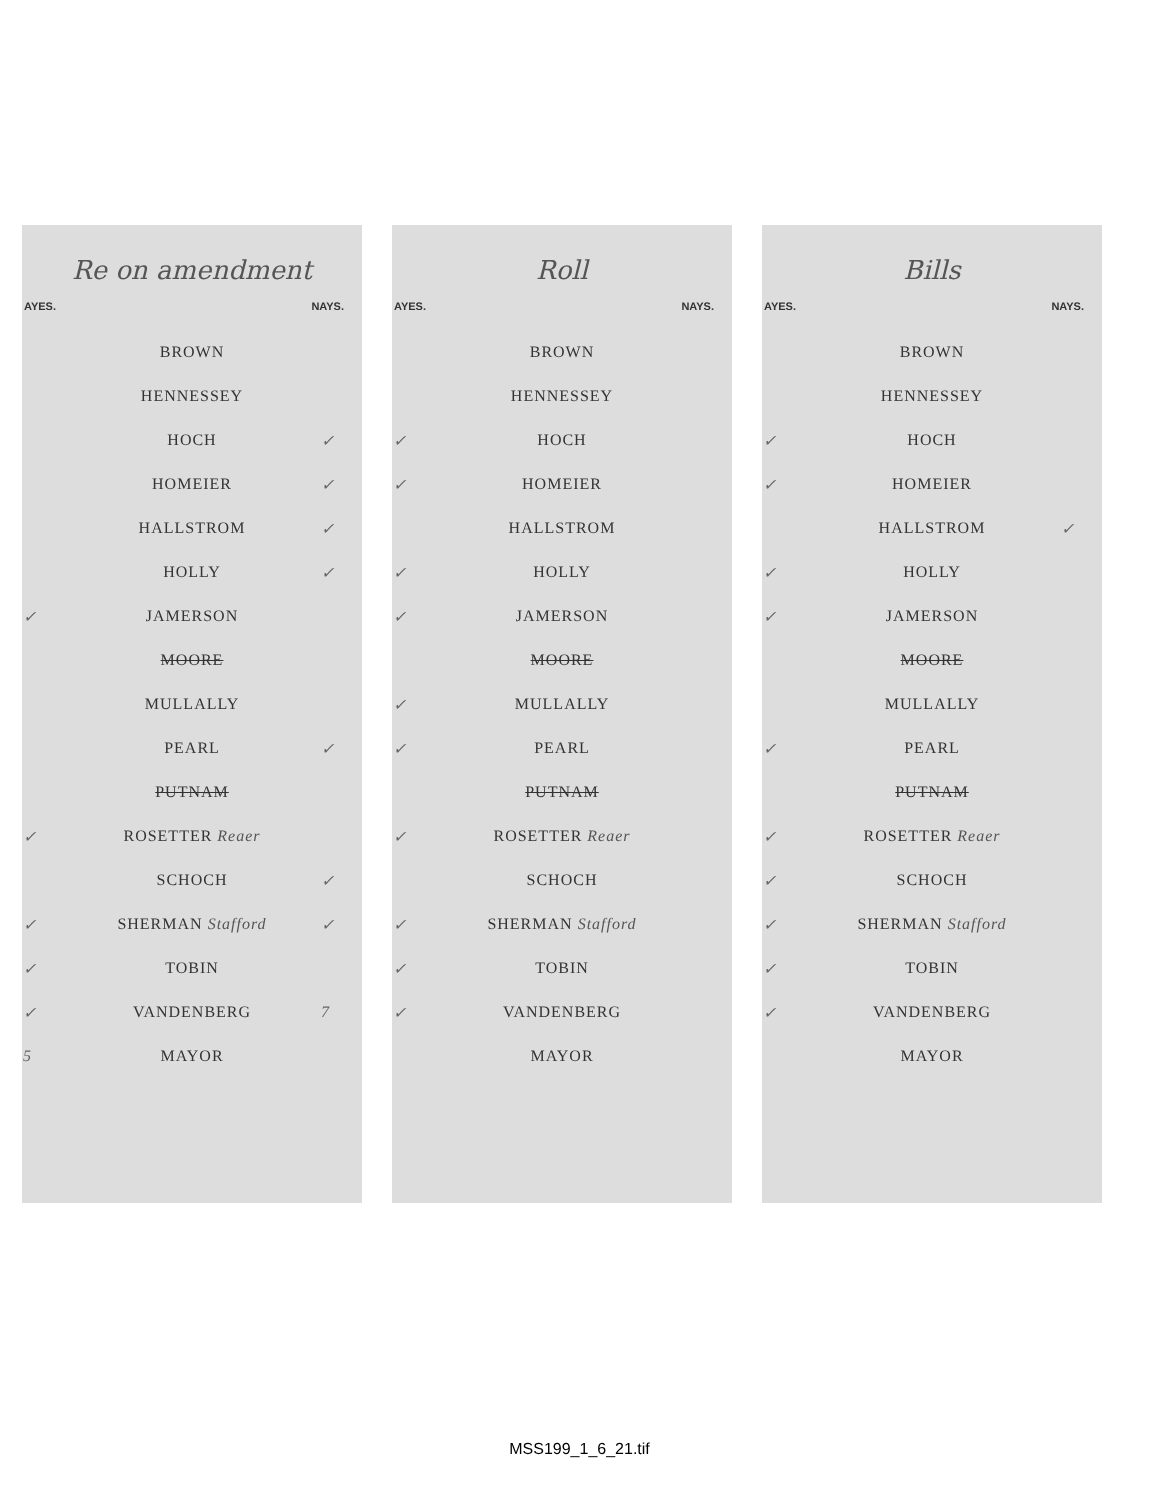Re on amendment
AYES. NAYS.
| | BROWN | |
| | HENNESSEY | |
| | HOCH | ✓ |
| | HOMEIER | ✓ |
| | HALLSTROM | ✓ |
| | HOLLY | ✓ |
| ✓ | JAMERSON | |
| | MOORE | |
| | MULLALLY | |
| | PEARL | ✓ |
| | PUTNAM | |
| ✓ | ROSETTER Reaer | |
| | SCHOCH | ✓ |
| ✓ | SHERMAN Stafford | ✓ |
| ✓ | TOBIN | |
| ✓ | VANDENBERG | 7 |
| 5 | MAYOR | |
Roll
AYES. NAYS.
| | BROWN | |
| | HENNESSEY | |
| ✓ | HOCH | |
| ✓ | HOMEIER | |
| | HALLSTROM | |
| ✓ | HOLLY | |
| ✓ | JAMERSON | |
| | MOORE | |
| ✓ | MULLALLY | |
| ✓ | PEARL | |
| | PUTNAM | |
| ✓ | ROSETTER Reaer | |
| | SCHOCH | |
| ✓ | SHERMAN Stafford | |
| ✓ | TOBIN | |
| ✓ | VANDENBERG | |
| | MAYOR | |
Bills
AYES. NAYS.
| | BROWN | |
| | HENNESSEY | |
| ✓ | HOCH | |
| ✓ | HOMEIER | |
| | HALLSTROM | ✓ |
| ✓ | HOLLY | |
| ✓ | JAMERSON | |
| | MOORE | |
| | MULLALLY | |
| ✓ | PEARL | |
| | PUTNAM | |
| ✓ | ROSETTER Reaer | |
| ✓ | SCHOCH | |
| ✓ | SHERMAN Stafford | |
| ✓ | TOBIN | |
| ✓ | VANDENBERG | |
| | MAYOR | |
MSS199_1_6_21.tif